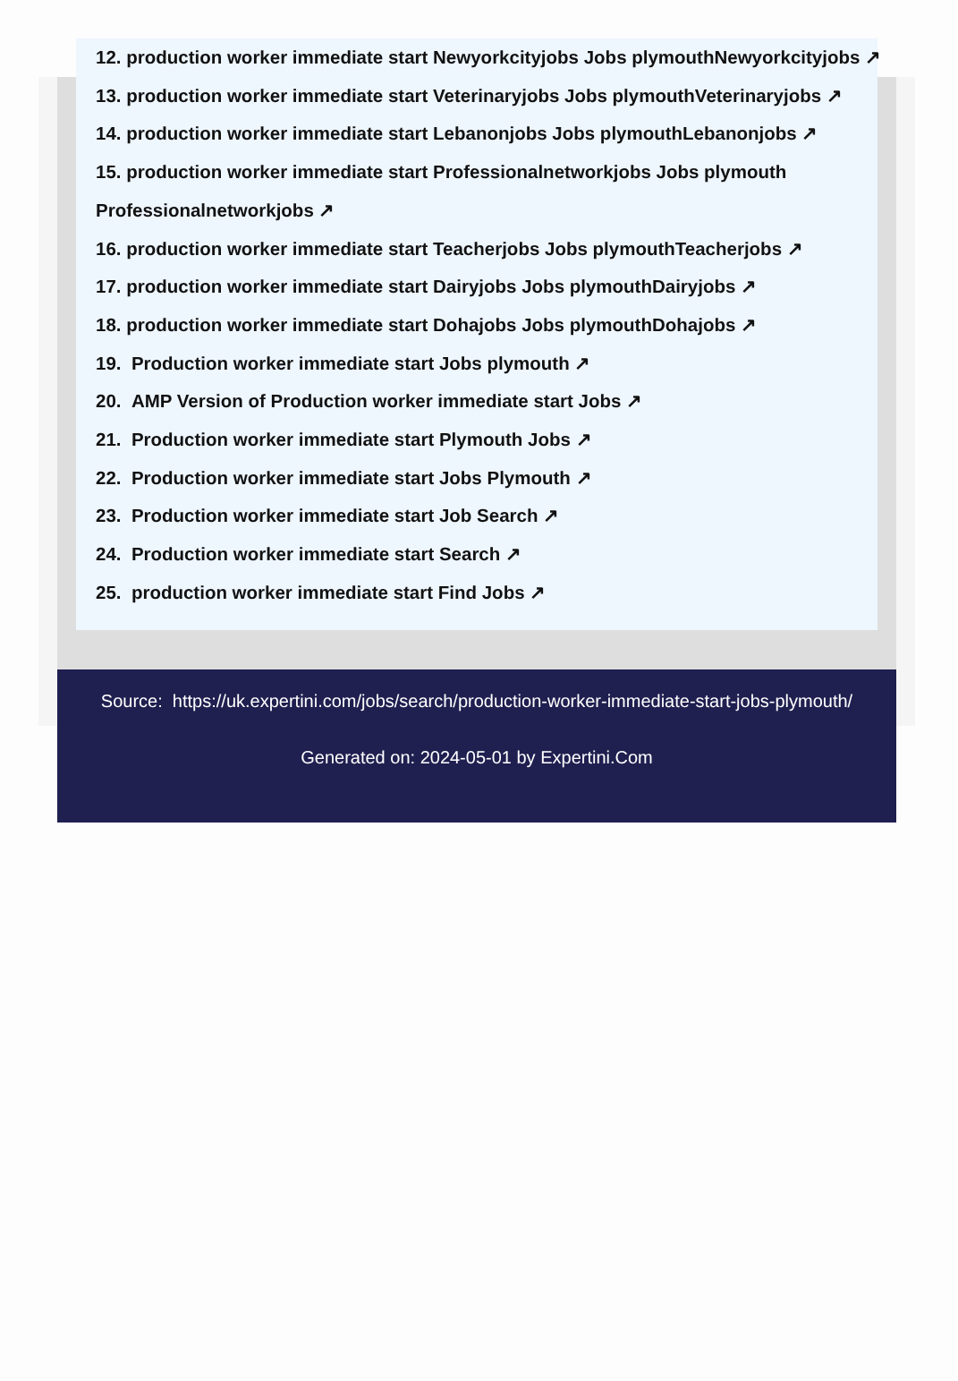12. production worker immediate start Newyorkcityjobs Jobs plymouthNewyorkcityjobs ↗
13. production worker immediate start Veterinaryjobs Jobs plymouthVeterinaryjobs ↗
14. production worker immediate start Lebanonjobs Jobs plymouthLebanonjobs ↗
15. production worker immediate start Professionalnetworkjobs Jobs plymouth
Professionalnetworkjobs ↗
16. production worker immediate start Teacherjobs Jobs plymouthTeacherjobs ↗
17. production worker immediate start Dairyjobs Jobs plymouthDairyjobs ↗
18. production worker immediate start Dohajobs Jobs plymouthDohajobs ↗
19. Production worker immediate start Jobs plymouth ↗
20. AMP Version of Production worker immediate start Jobs ↗
21. Production worker immediate start Plymouth Jobs ↗
22. Production worker immediate start Jobs Plymouth ↗
23. Production worker immediate start Job Search ↗
24. Production worker immediate start Search ↗
25. production worker immediate start Find Jobs ↗
Source: https://uk.expertini.com/jobs/search/production-worker-immediate-start-jobs-plymouth/
Generated on: 2024-05-01 by Expertini.Com